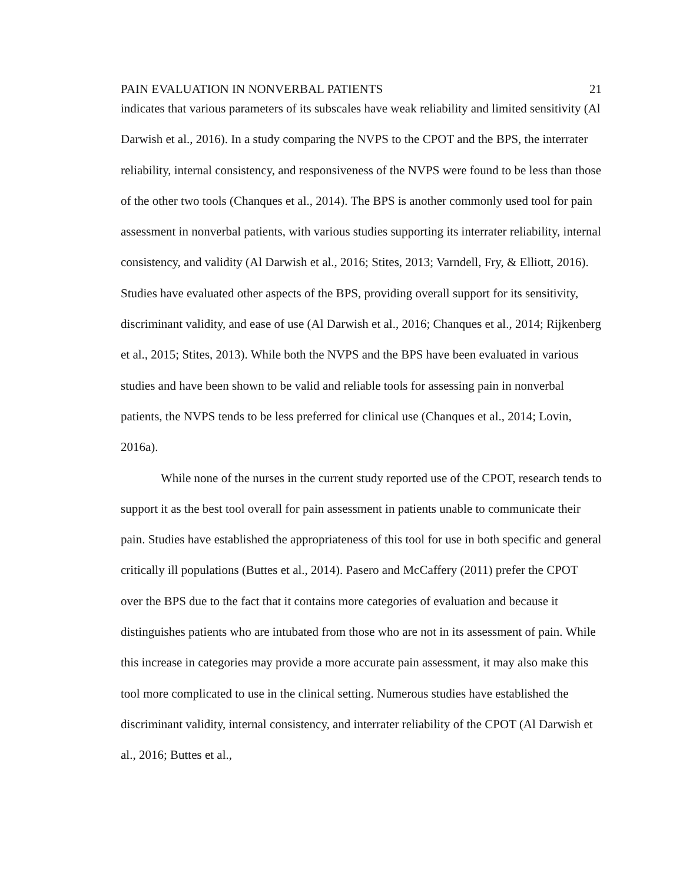PAIN EVALUATION IN NONVERBAL PATIENTS 21
indicates that various parameters of its subscales have weak reliability and limited sensitivity (Al Darwish et al., 2016). In a study comparing the NVPS to the CPOT and the BPS, the interrater reliability, internal consistency, and responsiveness of the NVPS were found to be less than those of the other two tools (Chanques et al., 2014). The BPS is another commonly used tool for pain assessment in nonverbal patients, with various studies supporting its interrater reliability, internal consistency, and validity (Al Darwish et al., 2016; Stites, 2013; Varndell, Fry, & Elliott, 2016). Studies have evaluated other aspects of the BPS, providing overall support for its sensitivity, discriminant validity, and ease of use (Al Darwish et al., 2016; Chanques et al., 2014; Rijkenberg et al., 2015; Stites, 2013). While both the NVPS and the BPS have been evaluated in various studies and have been shown to be valid and reliable tools for assessing pain in nonverbal patients, the NVPS tends to be less preferred for clinical use (Chanques et al., 2014; Lovin, 2016a).
While none of the nurses in the current study reported use of the CPOT, research tends to support it as the best tool overall for pain assessment in patients unable to communicate their pain. Studies have established the appropriateness of this tool for use in both specific and general critically ill populations (Buttes et al., 2014). Pasero and McCaffery (2011) prefer the CPOT over the BPS due to the fact that it contains more categories of evaluation and because it distinguishes patients who are intubated from those who are not in its assessment of pain. While this increase in categories may provide a more accurate pain assessment, it may also make this tool more complicated to use in the clinical setting. Numerous studies have established the discriminant validity, internal consistency, and interrater reliability of the CPOT (Al Darwish et al., 2016; Buttes et al.,